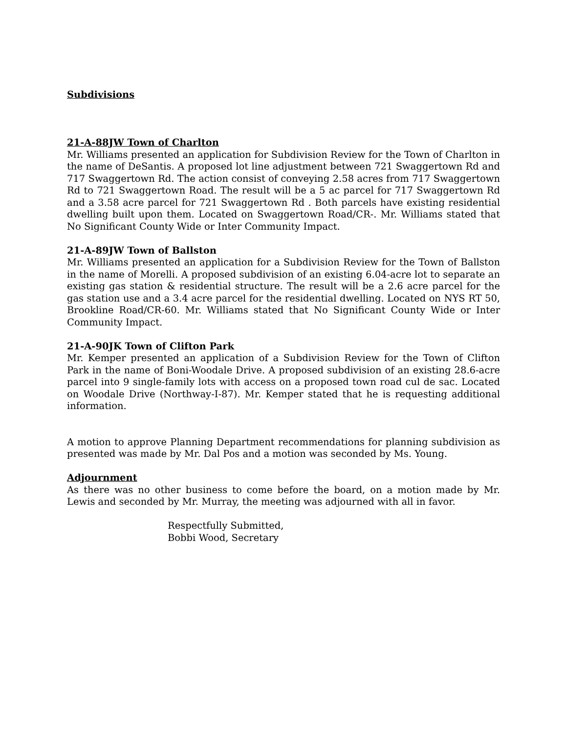Subdivisions
21-A-88JW Town of Charlton
Mr. Williams presented an application for Subdivision Review for the Town of Charlton in the name of DeSantis. A proposed lot line adjustment between 721 Swaggertown Rd and 717 Swaggertown Rd. The action consist of conveying 2.58 acres from 717 Swaggertown Rd to 721 Swaggertown Road. The result will be a 5 ac parcel for 717 Swaggertown Rd and a 3.58 acre parcel for 721 Swaggertown Rd . Both parcels have existing residential dwelling built upon them. Located on Swaggertown Road/CR-. Mr. Williams stated that No Significant County Wide or Inter Community Impact.
21-A-89JW Town of Ballston
Mr. Williams presented an application for a Subdivision Review for the Town of Ballston in the name of Morelli. A proposed subdivision of an existing 6.04-acre lot to separate an existing gas station & residential structure. The result will be a 2.6 acre parcel for the gas station use and a 3.4 acre parcel for the residential dwelling. Located on NYS RT 50, Brookline Road/CR-60. Mr. Williams stated that No Significant County Wide or Inter Community Impact.
21-A-90JK Town of Clifton Park
Mr. Kemper presented an application of a Subdivision Review for the Town of Clifton Park in the name of Boni-Woodale Drive. A proposed subdivision of an existing 28.6-acre parcel into 9 single-family lots with access on a proposed town road cul de sac. Located on Woodale Drive (Northway-I-87). Mr. Kemper stated that he is requesting additional information.
A motion to approve Planning Department recommendations for planning subdivision as presented was made by Mr. Dal Pos and a motion was seconded by Ms. Young.
Adjournment
As there was no other business to come before the board, on a motion made by Mr. Lewis and seconded by Mr. Murray, the meeting was adjourned with all in favor.
Respectfully Submitted,
Bobbi Wood, Secretary